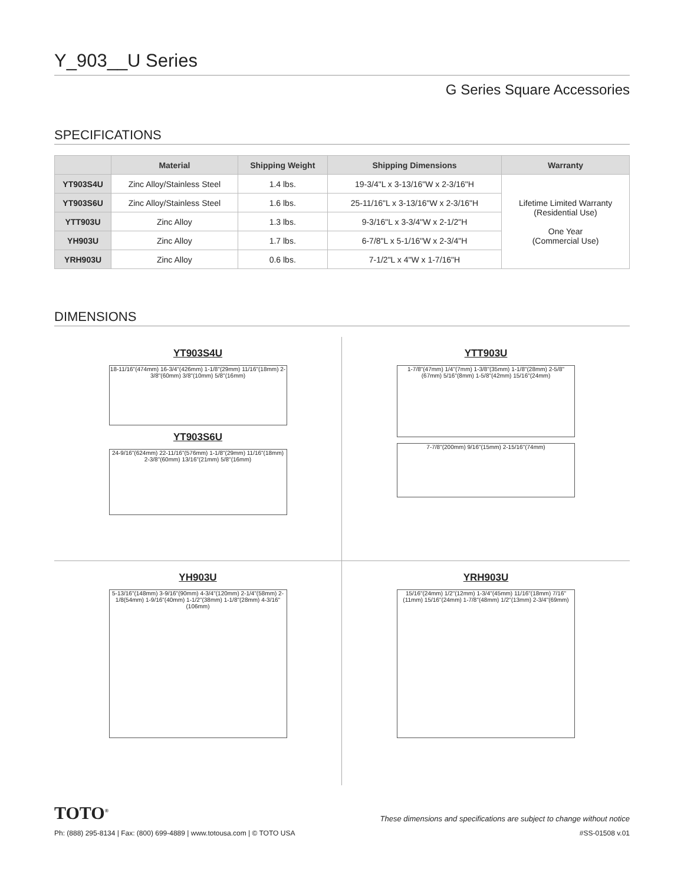Y_903__U Series
G Series Square Accessories
SPECIFICATIONS
| | Material | Shipping Weight | Shipping Dimensions | Warranty |
| --- | --- | --- | --- | --- |
| YT903S4U | Zinc Alloy/Stainless Steel | 1.4 lbs. | 19-3/4"L x 3-13/16"W x 2-3/16"H | Lifetime Limited Warranty (Residential Use) One Year (Commercial Use) |
| YT903S6U | Zinc Alloy/Stainless Steel | 1.6 lbs. | 25-11/16"L x 3-13/16"W x 2-3/16"H | |
| YTT903U | Zinc Alloy | 1.3 lbs. | 9-3/16"L x 3-3/4"W x 2-1/2"H | |
| YH903U | Zinc Alloy | 1.7 lbs. | 6-7/8"L x 5-1/16"W x 2-3/4"H | |
| YRH903U | Zinc Alloy | 0.6 lbs. | 7-1/2"L x 4"W x 1-7/16"H | |
DIMENSIONS
YT903S4U
18-11/16"(474mm) 16-3/4"(426mm) 1-1/8"(29mm) 11/16"(18mm) 2-3/8"(60mm) 3/8"(10mm) 5/8"(16mm)
YT903S6U
24-9/16"(624mm) 22-11/16"(576mm) 1-1/8"(29mm) 11/16"(18mm) 2-3/8"(60mm) 13/16"(21mm) 5/8"(16mm)
YTT903U
1-7/8"(47mm) 1/4"(7mm) 1-3/8"(35mm) 1-1/8"(28mm) 2-5/8"(67mm) 5/16"(8mm) 1-5/8"(42mm) 15/16"(24mm)
7-7/8"(200mm) 9/16"(15mm) 2-15/16"(74mm)
YH903U
5-13/16"(148mm) 3-9/16"(90mm) 4-3/4"(120mm) 2-1/4"(58mm) 2-1/8(54mm) 1-9/16"(40mm) 1-1/2"(38mm) 1-1/8"(28mm) 4-3/16"(106mm)
YRH903U
15/16"(24mm) 1/2"(12mm) 1-3/4"(45mm) 11/16"(18mm) 7/16"(11mm) 15/16"(24mm) 1-7/8"(48mm) 1/2"(13mm) 2-3/4"(69mm)
TOTO<sup>®</sup> These dimensions and specifications are subject to change without notice
Ph: (888) 295-8134 | Fax: (800) 699-4889 | www.totousa.com | © TOTO USA #SS-01508 v.01